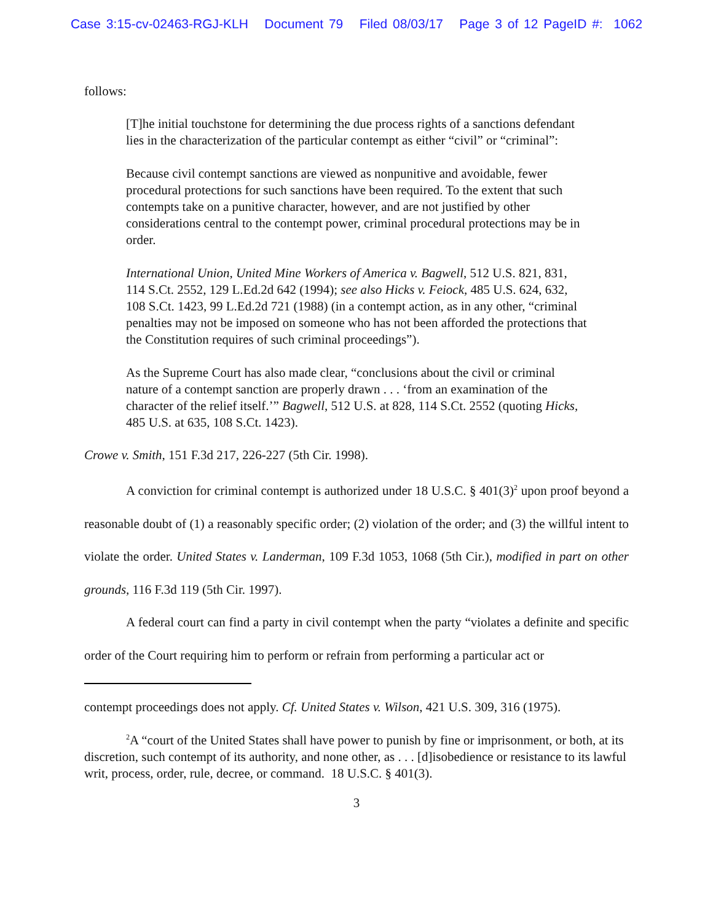Case 3:15-cv-02463-RGJ-KLH Document 79 Filed 08/03/17 Page 3 of 12 PageID #: 1062
follows:
[T]he initial touchstone for determining the due process rights of a sanctions defendant lies in the characterization of the particular contempt as either “civil” or “criminal”:
Because civil contempt sanctions are viewed as nonpunitive and avoidable, fewer procedural protections for such sanctions have been required. To the extent that such contempts take on a punitive character, however, and are not justified by other considerations central to the contempt power, criminal procedural protections may be in order.
International Union, United Mine Workers of America v. Bagwell, 512 U.S. 821, 831, 114 S.Ct. 2552, 129 L.Ed.2d 642 (1994); see also Hicks v. Feiock, 485 U.S. 624, 632, 108 S.Ct. 1423, 99 L.Ed.2d 721 (1988) (in a contempt action, as in any other, “criminal penalties may not be imposed on someone who has not been afforded the protections that the Constitution requires of such criminal proceedings”).
As the Supreme Court has also made clear, “conclusions about the civil or criminal nature of a contempt sanction are properly drawn . . . ‘from an examination of the character of the relief itself.’” Bagwell, 512 U.S. at 828, 114 S.Ct. 2552 (quoting Hicks, 485 U.S. at 635, 108 S.Ct. 1423).
Crowe v. Smith, 151 F.3d 217, 226-227 (5th Cir. 1998).
A conviction for criminal contempt is authorized under 18 U.S.C. § 401(3)<sup>2</sup> upon proof beyond a reasonable doubt of (1) a reasonably specific order; (2) violation of the order; and (3) the willful intent to violate the order. United States v. Landerman, 109 F.3d 1053, 1068 (5th Cir.), modified in part on other grounds, 116 F.3d 119 (5th Cir. 1997).
A federal court can find a party in civil contempt when the party “violates a definite and specific order of the Court requiring him to perform or refrain from performing a particular act or
contempt proceedings does not apply. Cf. United States v. Wilson, 421 U.S. 309, 316 (1975).
<sup>2</sup> A “court of the United States shall have power to punish by fine or imprisonment, or both, at its discretion, such contempt of its authority, and none other, as . . . [d]isobedience or resistance to its lawful writ, process, order, rule, decree, or command. 18 U.S.C. § 401(3).
3